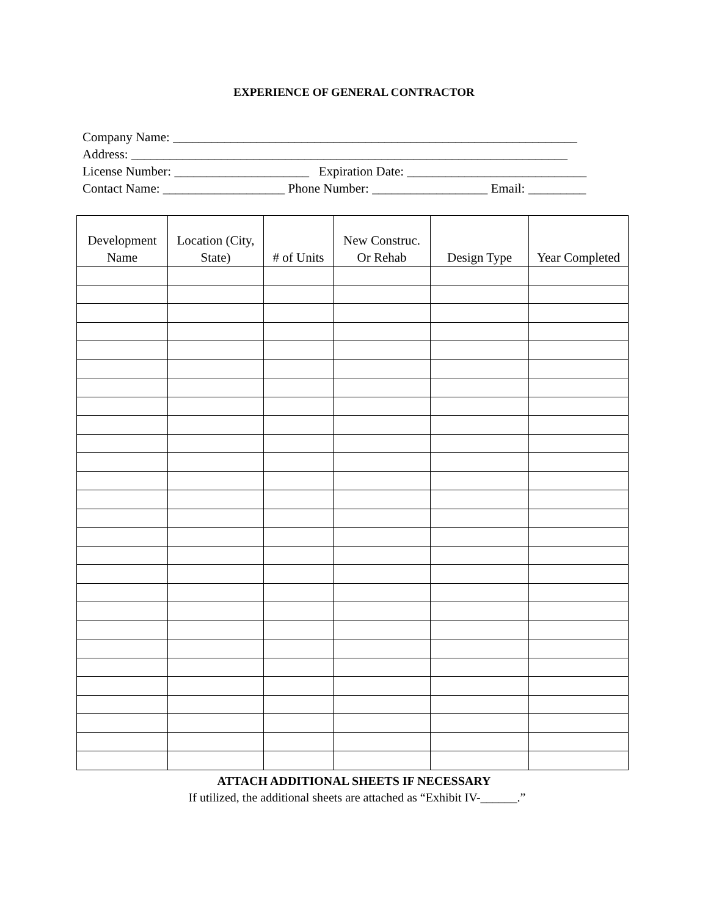EXPERIENCE OF GENERAL CONTRACTOR
Company Name: _______________________________________________________________
Address: ____________________________________________________________________
License Number: _____________________ Expiration Date: ____________________________
Contact Name: ___________________ Phone Number: __________________ Email: _________
| Development Name | Location (City, State) | # of Units | New Construc. Or Rehab | Design Type | Year Completed |
| --- | --- | --- | --- | --- | --- |
ATTACH ADDITIONAL SHEETS IF NECESSARY
If utilized, the additional sheets are attached as “Exhibit IV-______.”